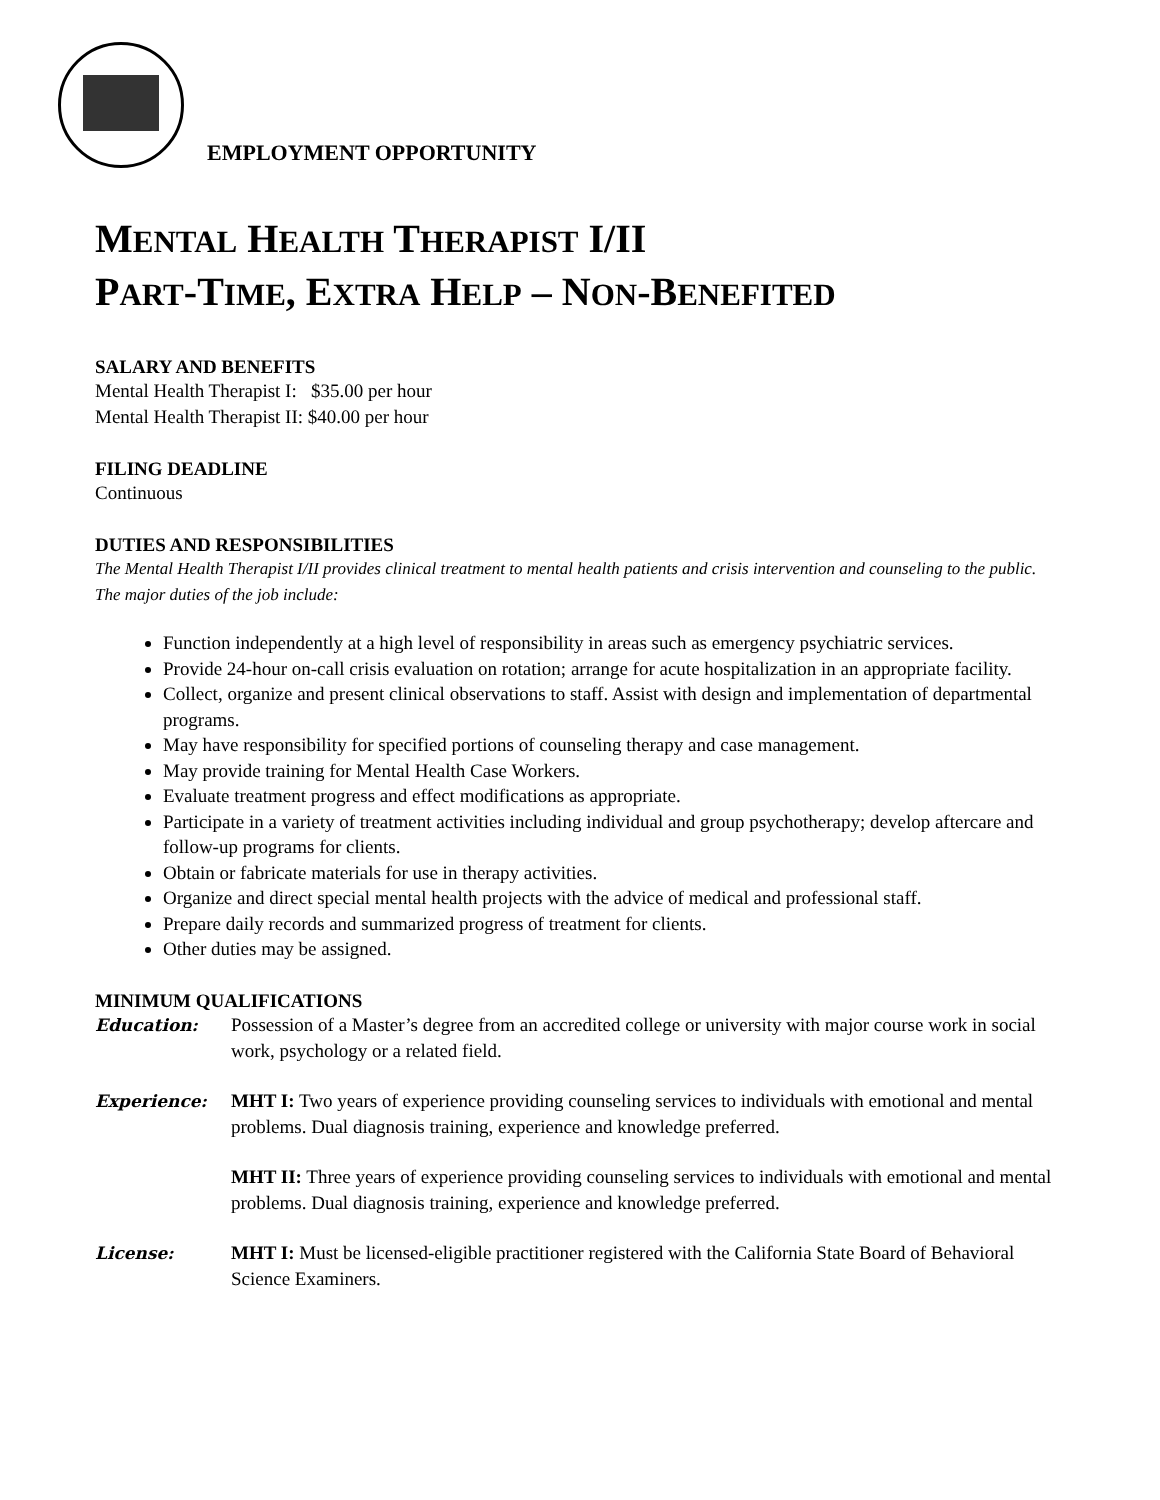EMPLOYMENT OPPORTUNITY
MENTAL HEALTH THERAPIST I/II
PART-TIME, EXTRA HELP – NON-BENEFITED
SALARY AND BENEFITS
Mental Health Therapist I: $35.00 per hour
Mental Health Therapist II: $40.00 per hour
FILING DEADLINE
Continuous
DUTIES AND RESPONSIBILITIES
The Mental Health Therapist I/II provides clinical treatment to mental health patients and crisis intervention and counseling to the public. The major duties of the job include:
Function independently at a high level of responsibility in areas such as emergency psychiatric services.
Provide 24-hour on-call crisis evaluation on rotation; arrange for acute hospitalization in an appropriate facility.
Collect, organize and present clinical observations to staff. Assist with design and implementation of departmental programs.
May have responsibility for specified portions of counseling therapy and case management.
May provide training for Mental Health Case Workers.
Evaluate treatment progress and effect modifications as appropriate.
Participate in a variety of treatment activities including individual and group psychotherapy; develop aftercare and follow-up programs for clients.
Obtain or fabricate materials for use in therapy activities.
Organize and direct special mental health projects with the advice of medical and professional staff.
Prepare daily records and summarized progress of treatment for clients.
Other duties may be assigned.
MINIMUM QUALIFICATIONS
Education: Possession of a Master’s degree from an accredited college or university with major course work in social work, psychology or a related field.
Experience: MHT I: Two years of experience providing counseling services to individuals with emotional and mental problems. Dual diagnosis training, experience and knowledge preferred.
MHT II: Three years of experience providing counseling services to individuals with emotional and mental problems. Dual diagnosis training, experience and knowledge preferred.
License: MHT I: Must be licensed-eligible practitioner registered with the California State Board of Behavioral Science Examiners.